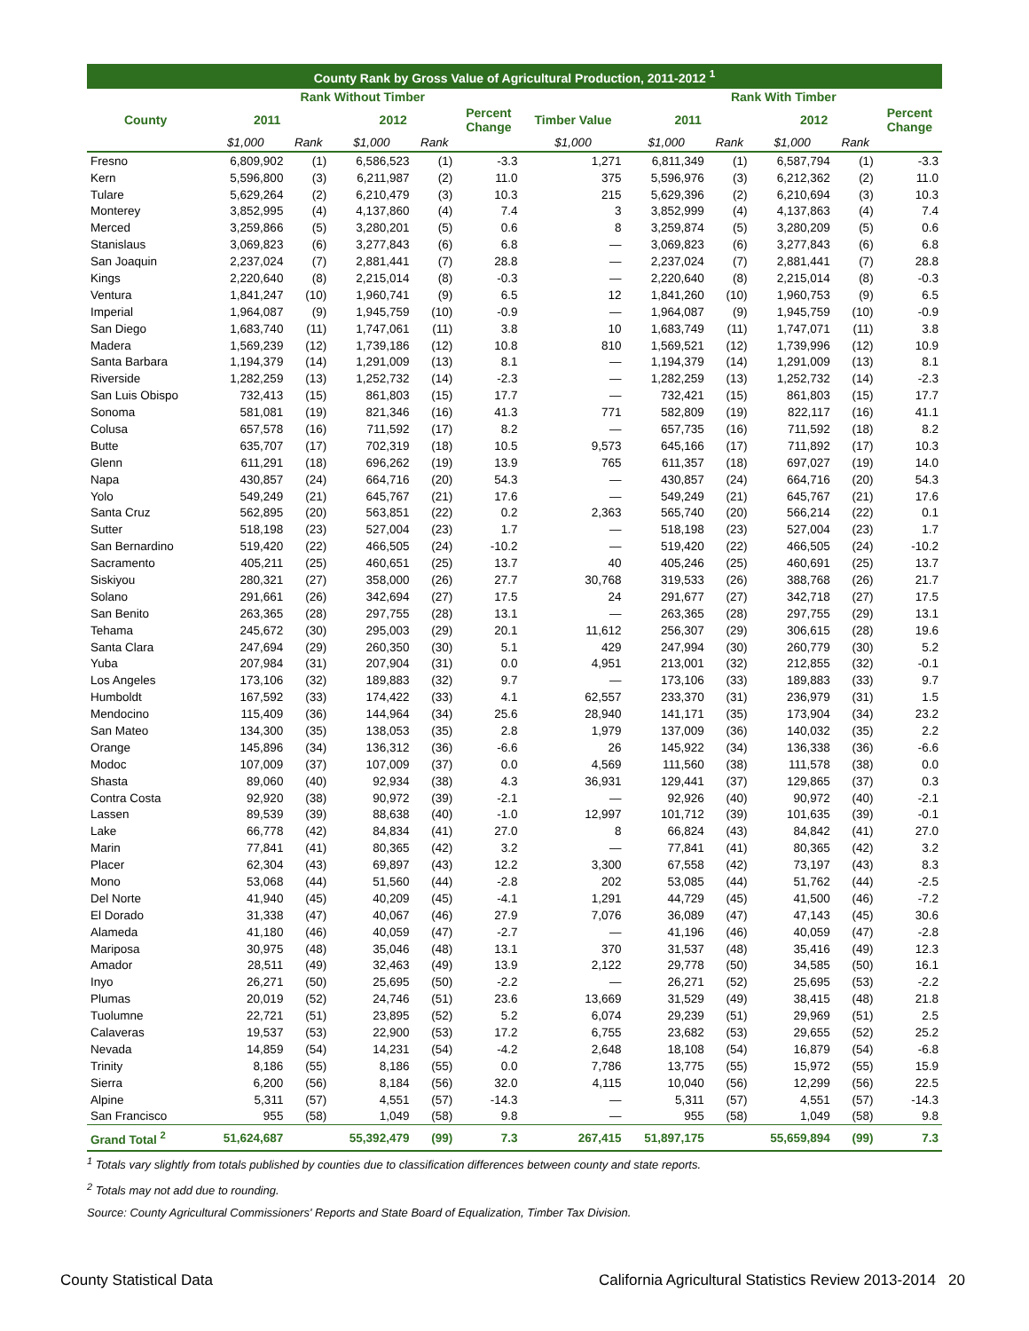| County Rank by Gross Value of Agricultural Production, 2011-2012 <sup>1</sup> | | | | | | | | | | | |
| --- | --- | --- | --- | --- | --- | --- | --- | --- | --- | --- | --- |
| | Rank Without Timber | | | | | | Rank With Timber | | | | |
| County | 2011 | | 2012 | | Percent Change | Timber Value | 2011 | | 2012 | | Percent Change |
| | $1,000 | Rank | $1,000 | Rank | | $1,000 | $1,000 | Rank | $1,000 | Rank | |
| Fresno | 6,809,902 | (1) | 6,586,523 | (1) | -3.3 | 1,271 | 6,811,349 | (1) | 6,587,794 | (1) | -3.3 |
| Kern | 5,596,800 | (3) | 6,211,987 | (2) | 11.0 | 375 | 5,596,976 | (3) | 6,212,362 | (2) | 11.0 |
| Tulare | 5,629,264 | (2) | 6,210,479 | (3) | 10.3 | 215 | 5,629,396 | (2) | 6,210,694 | (3) | 10.3 |
| Monterey | 3,852,995 | (4) | 4,137,860 | (4) | 7.4 | 3 | 3,852,999 | (4) | 4,137,863 | (4) | 7.4 |
| Merced | 3,259,866 | (5) | 3,280,201 | (5) | 0.6 | 8 | 3,259,874 | (5) | 3,280,209 | (5) | 0.6 |
| Stanislaus | 3,069,823 | (6) | 3,277,843 | (6) | 6.8 | — | 3,069,823 | (6) | 3,277,843 | (6) | 6.8 |
| San Joaquin | 2,237,024 | (7) | 2,881,441 | (7) | 28.8 | — | 2,237,024 | (7) | 2,881,441 | (7) | 28.8 |
| Kings | 2,220,640 | (8) | 2,215,014 | (8) | -0.3 | — | 2,220,640 | (8) | 2,215,014 | (8) | -0.3 |
| Ventura | 1,841,247 | (10) | 1,960,741 | (9) | 6.5 | 12 | 1,841,260 | (10) | 1,960,753 | (9) | 6.5 |
| Imperial | 1,964,087 | (9) | 1,945,759 | (10) | -0.9 | — | 1,964,087 | (9) | 1,945,759 | (10) | -0.9 |
| San Diego | 1,683,740 | (11) | 1,747,061 | (11) | 3.8 | 10 | 1,683,749 | (11) | 1,747,071 | (11) | 3.8 |
| Madera | 1,569,239 | (12) | 1,739,186 | (12) | 10.8 | 810 | 1,569,521 | (12) | 1,739,996 | (12) | 10.9 |
| Santa Barbara | 1,194,379 | (14) | 1,291,009 | (13) | 8.1 | — | 1,194,379 | (14) | 1,291,009 | (13) | 8.1 |
| Riverside | 1,282,259 | (13) | 1,252,732 | (14) | -2.3 | — | 1,282,259 | (13) | 1,252,732 | (14) | -2.3 |
| San Luis Obispo | 732,413 | (15) | 861,803 | (15) | 17.7 | — | 732,421 | (15) | 861,803 | (15) | 17.7 |
| Sonoma | 581,081 | (19) | 821,346 | (16) | 41.3 | 771 | 582,809 | (19) | 822,117 | (16) | 41.1 |
| Colusa | 657,578 | (16) | 711,592 | (17) | 8.2 | — | 657,735 | (16) | 711,592 | (18) | 8.2 |
| Butte | 635,707 | (17) | 702,319 | (18) | 10.5 | 9,573 | 645,166 | (17) | 711,892 | (17) | 10.3 |
| Glenn | 611,291 | (18) | 696,262 | (19) | 13.9 | 765 | 611,357 | (18) | 697,027 | (19) | 14.0 |
| Napa | 430,857 | (24) | 664,716 | (20) | 54.3 | — | 430,857 | (24) | 664,716 | (20) | 54.3 |
| Yolo | 549,249 | (21) | 645,767 | (21) | 17.6 | — | 549,249 | (21) | 645,767 | (21) | 17.6 |
| Santa Cruz | 562,895 | (20) | 563,851 | (22) | 0.2 | 2,363 | 565,740 | (20) | 566,214 | (22) | 0.1 |
| Sutter | 518,198 | (23) | 527,004 | (23) | 1.7 | — | 518,198 | (23) | 527,004 | (23) | 1.7 |
| San Bernardino | 519,420 | (22) | 466,505 | (24) | -10.2 | — | 519,420 | (22) | 466,505 | (24) | -10.2 |
| Sacramento | 405,211 | (25) | 460,651 | (25) | 13.7 | 40 | 405,246 | (25) | 460,691 | (25) | 13.7 |
| Siskiyou | 280,321 | (27) | 358,000 | (26) | 27.7 | 30,768 | 319,533 | (26) | 388,768 | (26) | 21.7 |
| Solano | 291,661 | (26) | 342,694 | (27) | 17.5 | 24 | 291,677 | (27) | 342,718 | (27) | 17.5 |
| San Benito | 263,365 | (28) | 297,755 | (28) | 13.1 | — | 263,365 | (28) | 297,755 | (29) | 13.1 |
| Tehama | 245,672 | (30) | 295,003 | (29) | 20.1 | 11,612 | 256,307 | (29) | 306,615 | (28) | 19.6 |
| Santa Clara | 247,694 | (29) | 260,350 | (30) | 5.1 | 429 | 247,994 | (30) | 260,779 | (30) | 5.2 |
| Yuba | 207,984 | (31) | 207,904 | (31) | 0.0 | 4,951 | 213,001 | (32) | 212,855 | (32) | -0.1 |
| Los Angeles | 173,106 | (32) | 189,883 | (32) | 9.7 | — | 173,106 | (33) | 189,883 | (33) | 9.7 |
| Humboldt | 167,592 | (33) | 174,422 | (33) | 4.1 | 62,557 | 233,370 | (31) | 236,979 | (31) | 1.5 |
| Mendocino | 115,409 | (36) | 144,964 | (34) | 25.6 | 28,940 | 141,171 | (35) | 173,904 | (34) | 23.2 |
| San Mateo | 134,300 | (35) | 138,053 | (35) | 2.8 | 1,979 | 137,009 | (36) | 140,032 | (35) | 2.2 |
| Orange | 145,896 | (34) | 136,312 | (36) | -6.6 | 26 | 145,922 | (34) | 136,338 | (36) | -6.6 |
| Modoc | 107,009 | (37) | 107,009 | (37) | 0.0 | 4,569 | 111,560 | (38) | 111,578 | (38) | 0.0 |
| Shasta | 89,060 | (40) | 92,934 | (38) | 4.3 | 36,931 | 129,441 | (37) | 129,865 | (37) | 0.3 |
| Contra Costa | 92,920 | (38) | 90,972 | (39) | -2.1 | — | 92,926 | (40) | 90,972 | (40) | -2.1 |
| Lassen | 89,539 | (39) | 88,638 | (40) | -1.0 | 12,997 | 101,712 | (39) | 101,635 | (39) | -0.1 |
| Lake | 66,778 | (42) | 84,834 | (41) | 27.0 | 8 | 66,824 | (43) | 84,842 | (41) | 27.0 |
| Marin | 77,841 | (41) | 80,365 | (42) | 3.2 | — | 77,841 | (41) | 80,365 | (42) | 3.2 |
| Placer | 62,304 | (43) | 69,897 | (43) | 12.2 | 3,300 | 67,558 | (42) | 73,197 | (43) | 8.3 |
| Mono | 53,068 | (44) | 51,560 | (44) | -2.8 | 202 | 53,085 | (44) | 51,762 | (44) | -2.5 |
| Del Norte | 41,940 | (45) | 40,209 | (45) | -4.1 | 1,291 | 44,729 | (45) | 41,500 | (46) | -7.2 |
| El Dorado | 31,338 | (47) | 40,067 | (46) | 27.9 | 7,076 | 36,089 | (47) | 47,143 | (45) | 30.6 |
| Alameda | 41,180 | (46) | 40,059 | (47) | -2.7 | — | 41,196 | (46) | 40,059 | (47) | -2.8 |
| Mariposa | 30,975 | (48) | 35,046 | (48) | 13.1 | 370 | 31,537 | (48) | 35,416 | (49) | 12.3 |
| Amador | 28,511 | (49) | 32,463 | (49) | 13.9 | 2,122 | 29,778 | (50) | 34,585 | (50) | 16.1 |
| Inyo | 26,271 | (50) | 25,695 | (50) | -2.2 | — | 26,271 | (52) | 25,695 | (53) | -2.2 |
| Plumas | 20,019 | (52) | 24,746 | (51) | 23.6 | 13,669 | 31,529 | (49) | 38,415 | (48) | 21.8 |
| Tuolumne | 22,721 | (51) | 23,895 | (52) | 5.2 | 6,074 | 29,239 | (51) | 29,969 | (51) | 2.5 |
| Calaveras | 19,537 | (53) | 22,900 | (53) | 17.2 | 6,755 | 23,682 | (53) | 29,655 | (52) | 25.2 |
| Nevada | 14,859 | (54) | 14,231 | (54) | -4.2 | 2,648 | 18,108 | (54) | 16,879 | (54) | -6.8 |
| Trinity | 8,186 | (55) | 8,186 | (55) | 0.0 | 7,786 | 13,775 | (55) | 15,972 | (55) | 15.9 |
| Sierra | 6,200 | (56) | 8,184 | (56) | 32.0 | 4,115 | 10,040 | (56) | 12,299 | (56) | 22.5 |
| Alpine | 5,311 | (57) | 4,551 | (57) | -14.3 | — | 5,311 | (57) | 4,551 | (57) | -14.3 |
| San Francisco | 955 | (58) | 1,049 | (58) | 9.8 | — | 955 | (58) | 1,049 | (58) | 9.8 |
| Grand Total <sup>2</sup> | 51,624,687 | | 55,392,479 | (99) | 7.3 | 267,415 | 51,897,175 | | 55,659,894 | (99) | 7.3 |
<sup>1</sup> Totals vary slightly from totals published by counties due to classification differences between county and state reports.
<sup>2</sup> Totals may not add due to rounding.
Source: County Agricultural Commissioners' Reports and State Board of Equalization, Timber Tax Division.
County Statistical Data California Agricultural Statistics Review 2013-2014 20